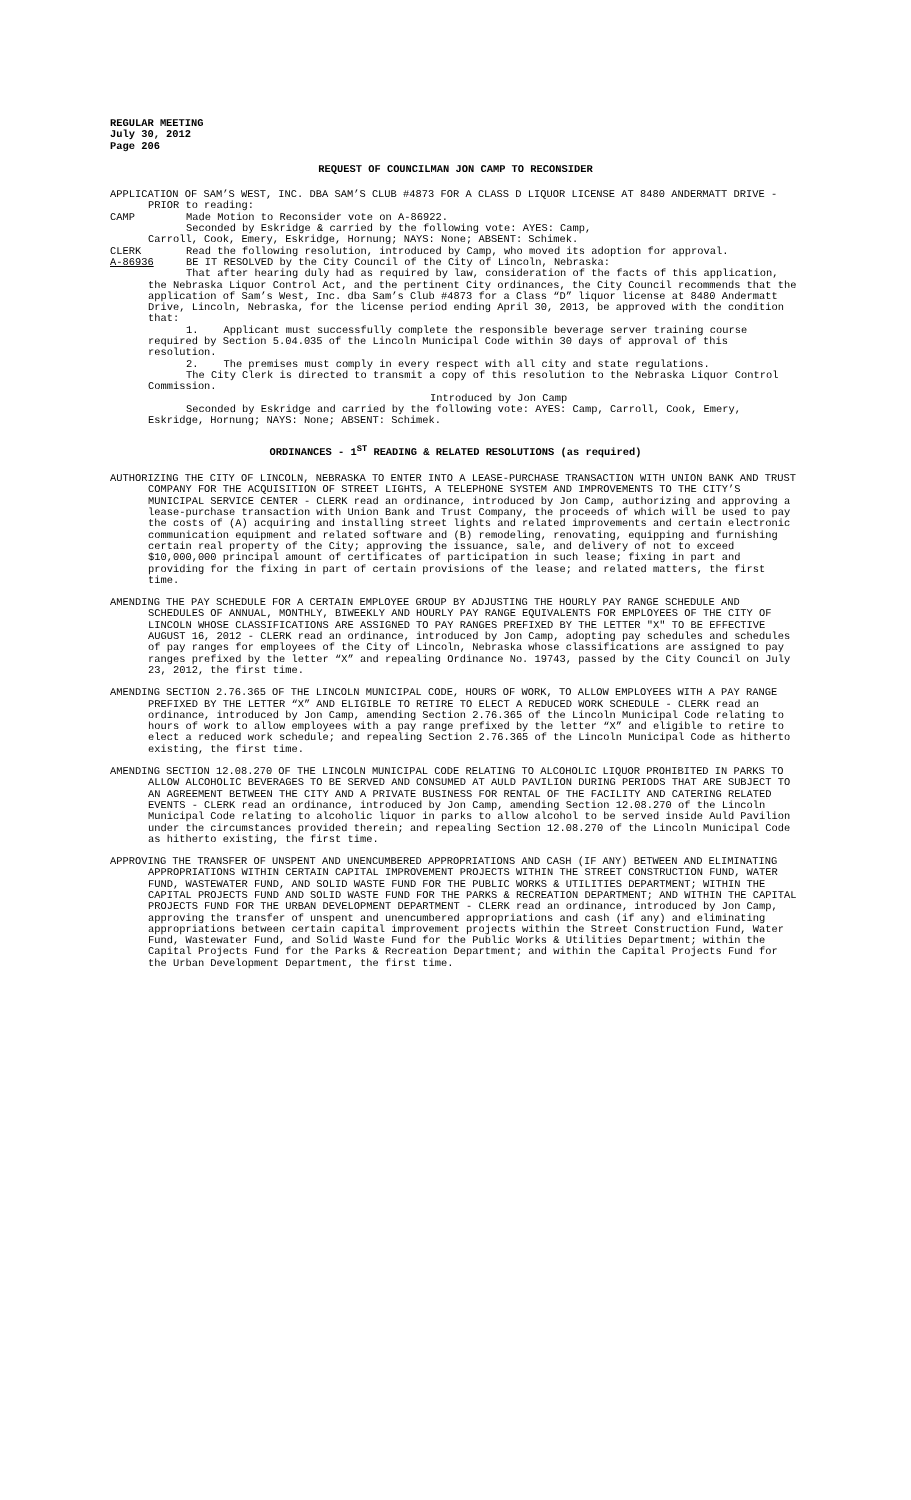REGULAR MEETING
July 30, 2012
Page 206
REQUEST OF COUNCILMAN JON CAMP TO RECONSIDER
APPLICATION OF SAM’S WEST, INC. DBA SAM’S CLUB #4873 FOR A CLASS D LIQUOR LICENSE AT 8480 ANDERMATT DRIVE - PRIOR to reading:
CAMP Made Motion to Reconsider vote on A-86922.
Seconded by Eskridge & carried by the following vote: AYES: Camp,
Carroll, Cook, Emery, Eskridge, Hornung; NAYS: None; ABSENT: Schimek.
CLERK Read the following resolution, introduced by Camp, who moved its adoption for approval.
A-86936 BE IT RESOLVED by the City Council of the City of Lincoln, Nebraska:
That after hearing duly had as required by law, consideration of the facts of this application, the Nebraska Liquor Control Act, and the pertinent City ordinances, the City Council recommends that the application of Sam’s West, Inc. dba Sam’s Club #4873 for a Class “D” liquor license at 8480 Andermatt Drive, Lincoln, Nebraska, for the license period ending April 30, 2013, be approved with the condition that:
1. Applicant must successfully complete the responsible beverage server training course required by Section 5.04.035 of the Lincoln Municipal Code within 30 days of approval of this resolution.
2. The premises must comply in every respect with all city and state regulations.
The City Clerk is directed to transmit a copy of this resolution to the Nebraska Liquor Control Commission.
Introduced by Jon Camp
Seconded by Eskridge and carried by the following vote: AYES: Camp, Carroll, Cook, Emery, Eskridge, Hornung; NAYS: None; ABSENT: Schimek.
ORDINANCES - 1<sup>ST</sup> READING & RELATED RESOLUTIONS (as required)
AUTHORIZING THE CITY OF LINCOLN, NEBRASKA TO ENTER INTO A LEASE-PURCHASE TRANSACTION WITH UNION BANK AND TRUST COMPANY FOR THE ACQUISITION OF STREET LIGHTS, A TELEPHONE SYSTEM AND IMPROVEMENTS TO THE CITY’S MUNICIPAL SERVICE CENTER - CLERK read an ordinance, introduced by Jon Camp, authorizing and approving a lease-purchase transaction with Union Bank and Trust Company, the proceeds of which will be used to pay the costs of (A) acquiring and installing street lights and related improvements and certain electronic communication equipment and related software and (B) remodeling, renovating, equipping and furnishing certain real property of the City; approving the issuance, sale, and delivery of not to exceed $10,000,000 principal amount of certificates of participation in such lease; fixing in part and providing for the fixing in part of certain provisions of the lease; and related matters, the first time.
AMENDING THE PAY SCHEDULE FOR A CERTAIN EMPLOYEE GROUP BY ADJUSTING THE HOURLY PAY RANGE SCHEDULE AND SCHEDULES OF ANNUAL, MONTHLY, BIWEEKLY AND HOURLY PAY RANGE EQUIVALENTS FOR EMPLOYEES OF THE CITY OF LINCOLN WHOSE CLASSIFICATIONS ARE ASSIGNED TO PAY RANGES PREFIXED BY THE LETTER "X" TO BE EFFECTIVE AUGUST 16, 2012 - CLERK read an ordinance, introduced by Jon Camp, adopting pay schedules and schedules of pay ranges for employees of the City of Lincoln, Nebraska whose classifications are assigned to pay ranges prefixed by the letter “X” and repealing Ordinance No. 19743, passed by the City Council on July 23, 2012, the first time.
AMENDING SECTION 2.76.365 OF THE LINCOLN MUNICIPAL CODE, HOURS OF WORK, TO ALLOW EMPLOYEES WITH A PAY RANGE PREFIXED BY THE LETTER “X” AND ELIGIBLE TO RETIRE TO ELECT A REDUCED WORK SCHEDULE - CLERK read an ordinance, introduced by Jon Camp, amending Section 2.76.365 of the Lincoln Municipal Code relating to hours of work to allow employees with a pay range prefixed by the letter “X” and eligible to retire to elect a reduced work schedule; and repealing Section 2.76.365 of the Lincoln Municipal Code as hitherto existing, the first time.
AMENDING SECTION 12.08.270 OF THE LINCOLN MUNICIPAL CODE RELATING TO ALCOHOLIC LIQUOR PROHIBITED IN PARKS TO ALLOW ALCOHOLIC BEVERAGES TO BE SERVED AND CONSUMED AT AULD PAVILION DURING PERIODS THAT ARE SUBJECT TO AN AGREEMENT BETWEEN THE CITY AND A PRIVATE BUSINESS FOR RENTAL OF THE FACILITY AND CATERING RELATED EVENTS - CLERK read an ordinance, introduced by Jon Camp, amending Section 12.08.270 of the Lincoln Municipal Code relating to alcoholic liquor in parks to allow alcohol to be served inside Auld Pavilion under the circumstances provided therein; and repealing Section 12.08.270 of the Lincoln Municipal Code as hitherto existing, the first time.
APPROVING THE TRANSFER OF UNSPENT AND UNENCUMBERED APPROPRIATIONS AND CASH (IF ANY) BETWEEN AND ELIMINATING APPROPRIATIONS WITHIN CERTAIN CAPITAL IMPROVEMENT PROJECTS WITHIN THE STREET CONSTRUCTION FUND, WATER FUND, WASTEWATER FUND, AND SOLID WASTE FUND FOR THE PUBLIC WORKS & UTILITIES DEPARTMENT; WITHIN THE CAPITAL PROJECTS FUND AND SOLID WASTE FUND FOR THE PARKS & RECREATION DEPARTMENT; AND WITHIN THE CAPITAL PROJECTS FUND FOR THE URBAN DEVELOPMENT DEPARTMENT - CLERK read an ordinance, introduced by Jon Camp, approving the transfer of unspent and unencumbered appropriations and cash (if any) and eliminating appropriations between certain capital improvement projects within the Street Construction Fund, Water Fund, Wastewater Fund, and Solid Waste Fund for the Public Works & Utilities Department; within the Capital Projects Fund for the Parks & Recreation Department; and within the Capital Projects Fund for the Urban Development Department, the first time.